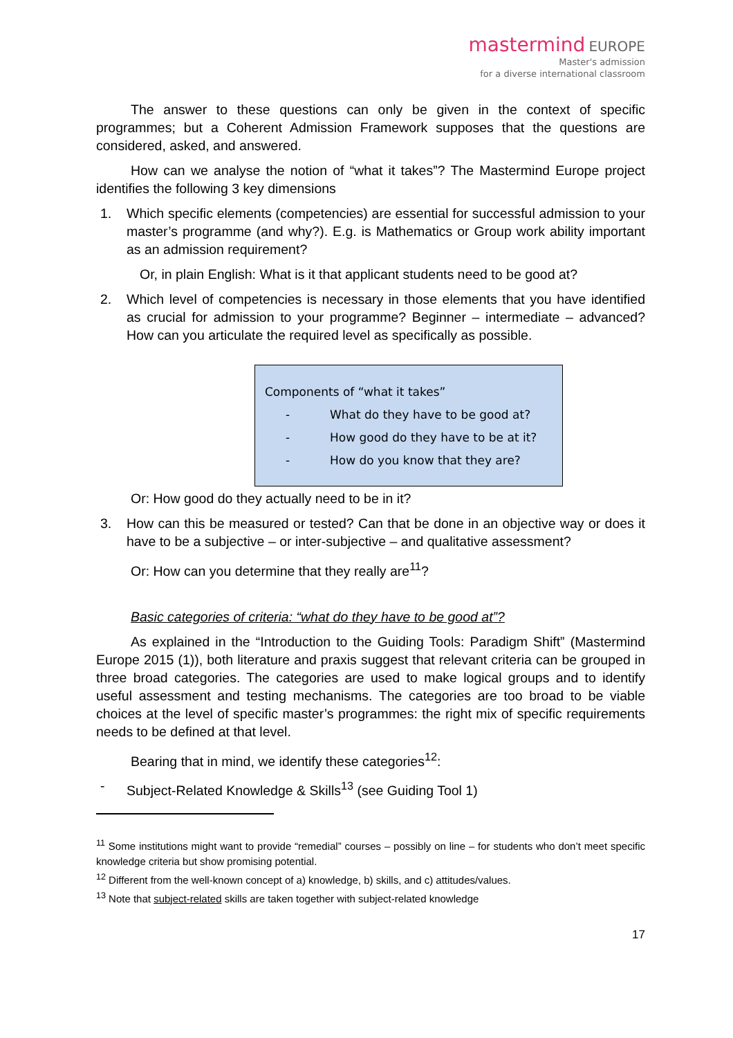mastermind EUROPE
Master's admission
for a diverse international classroom
The answer to these questions can only be given in the context of specific programmes; but a Coherent Admission Framework supposes that the questions are considered, asked, and answered.
How can we analyse the notion of “what it takes”? The Mastermind Europe project identifies the following 3 key dimensions
1. Which specific elements (competencies) are essential for successful admission to your master’s programme (and why?). E.g. is Mathematics or Group work ability important as an admission requirement?
Or, in plain English: What is it that applicant students need to be good at?
2. Which level of competencies is necessary in those elements that you have identified as crucial for admission to your programme? Beginner – intermediate – advanced? How can you articulate the required level as specifically as possible.
Components of “what it takes”
- What do they have to be good at?
- How good do they have to be at it?
- How do you know that they are?
Or: How good do they actually need to be in it?
3. How can this be measured or tested? Can that be done in an objective way or does it have to be a subjective – or inter-subjective – and qualitative assessment?
Or: How can you determine that they really are<sup>11</sup>?
Basic categories of criteria: “what do they have to be good at”?
As explained in the “Introduction to the Guiding Tools: Paradigm Shift” (Mastermind Europe 2015 (1)), both literature and praxis suggest that relevant criteria can be grouped in three broad categories. The categories are used to make logical groups and to identify useful assessment and testing mechanisms. The categories are too broad to be viable choices at the level of specific master’s programmes: the right mix of specific requirements needs to be defined at that level.
Bearing that in mind, we identify these categories<sup>12</sup>:
- Subject-Related Knowledge & Skills<sup>13</sup> (see Guiding Tool 1)
<sup>11</sup> Some institutions might want to provide “remedial” courses – possibly on line – for students who don’t meet specific knowledge criteria but show promising potential.
<sup>12</sup> Different from the well-known concept of a) knowledge, b) skills, and c) attitudes/values.
<sup>13</sup> Note that subject-related skills are taken together with subject-related knowledge
17